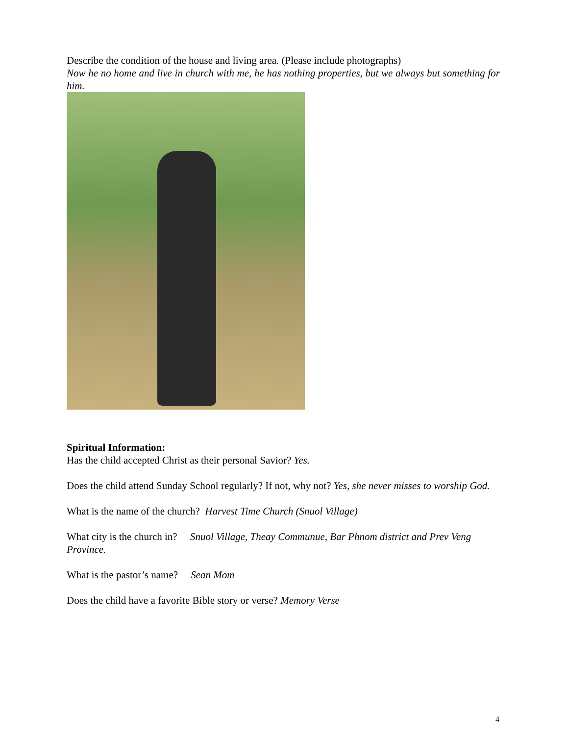Describe the condition of the house and living area. (Please include photographs)
Now he no home and live in church with me, he has nothing properties, but we always but something for him.
Spiritual Information:
Has the child accepted Christ as their personal Savior? Yes.
Does the child attend Sunday School regularly? If not, why not? Yes, she never misses to worship God.
What is the name of the church? Harvest Time Church (Snuol Village)
What city is the church in? Snuol Village, Theay Communue, Bar Phnom district and Prev Veng Province.
What is the pastor’s name? Sean Mom
Does the child have a favorite Bible story or verse? Memory Verse
4